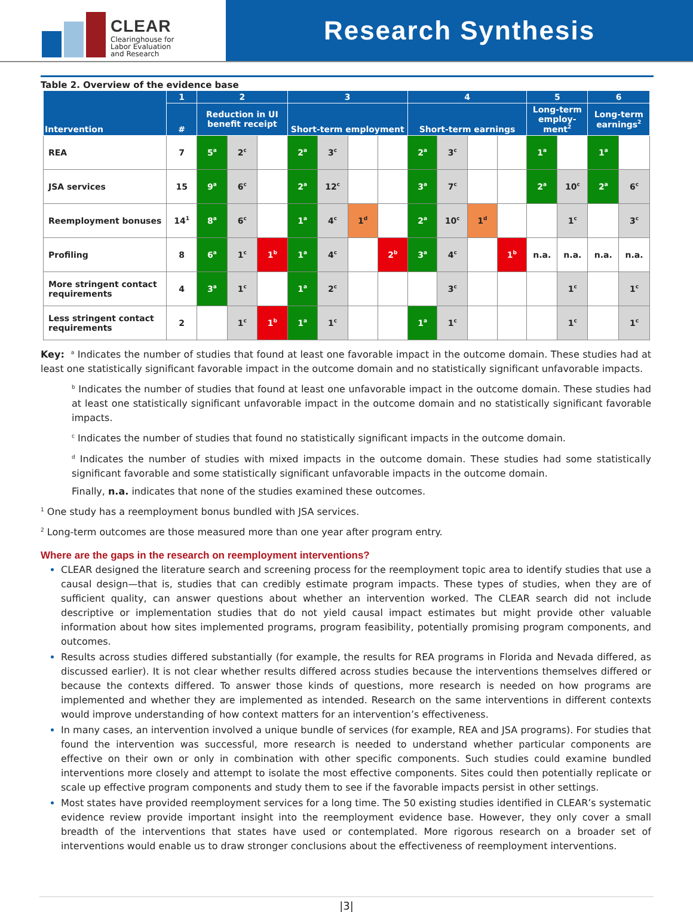CLEAR
Clearinghouse for
Labor Evaluation
and Research
Research Synthesis
Table 2. Overview of the evidence base
| Intervention | 1 | 2 | | | 3 | | | | 4 | | | | 5 | | 6 | |
| --- | --- | --- | --- | --- | --- | --- | --- | --- | --- | --- | --- | --- | --- | --- | --- | --- |
| | # | Reduction in UI benefit receipt | | | Short-term employment | | | | Short-term earnings | | | | Long-term employ-ment<sup>2</sup> | | Long-term earnings<sup>2</sup> | |
| REA | 7 | 5<sup>a</sup> | 2<sup>c</sup> | | 2<sup>a</sup> | 3<sup>c</sup> | | | 2<sup>a</sup> | 3<sup>c</sup> | | | 1<sup>a</sup> | | 1<sup>a</sup> | |
| JSA services | 15 | 9<sup>a</sup> | 6<sup>c</sup> | | 2<sup>a</sup> | 12<sup>c</sup> | | | 3<sup>a</sup> | 7<sup>c</sup> | | | 2<sup>a</sup> | 10<sup>c</sup> | 2<sup>a</sup> | 6<sup>c</sup> |
| Reemployment bonuses | 14<sup>1</sup> | 8<sup>a</sup> | 6<sup>c</sup> | | 1<sup>a</sup> | 4<sup>c</sup> | 1<sup>d</sup> | | 2<sup>a</sup> | 10<sup>c</sup> | 1<sup>d</sup> | | | 1<sup>c</sup> | | 3<sup>c</sup> |
| Profiling | 8 | 6<sup>a</sup> | 1<sup>c</sup> | 1<sup>b</sup> | 1<sup>a</sup> | 4<sup>c</sup> | | 2<sup>b</sup> | 3<sup>a</sup> | 4<sup>c</sup> | | 1<sup>b</sup> | n.a. | n.a. | n.a. | n.a. |
| More stringent contact requirements | 4 | 3<sup>a</sup> | 1<sup>c</sup> | | 1<sup>a</sup> | 2<sup>c</sup> | | | | 3<sup>c</sup> | | | | 1<sup>c</sup> | | 1<sup>c</sup> |
| Less stringent contact requirements | 2 | | 1<sup>c</sup> | 1<sup>b</sup> | 1<sup>a</sup> | 1<sup>c</sup> | | | 1<sup>a</sup> | 1<sup>c</sup> | | | | 1<sup>c</sup> | | 1<sup>c</sup> |
Key: <sup>a</sup> Indicates the number of studies that found at least one favorable impact in the outcome domain. These studies had at least one statistically significant favorable impact in the outcome domain and no statistically significant unfavorable impacts.
<sup>b</sup> Indicates the number of studies that found at least one unfavorable impact in the outcome domain. These studies had at least one statistically significant unfavorable impact in the outcome domain and no statistically significant favorable impacts.
<sup>c</sup> Indicates the number of studies that found no statistically significant impacts in the outcome domain.
<sup>d</sup> Indicates the number of studies with mixed impacts in the outcome domain. These studies had some statistically significant favorable and some statistically significant unfavorable impacts in the outcome domain.
Finally, n.a. indicates that none of the studies examined these outcomes.
<sup>1</sup> One study has a reemployment bonus bundled with JSA services.
<sup>2</sup> Long-term outcomes are those measured more than one year after program entry.
Where are the gaps in the research on reemployment interventions?
CLEAR designed the literature search and screening process for the reemployment topic area to identify studies that use a causal design—that is, studies that can credibly estimate program impacts. These types of studies, when they are of sufficient quality, can answer questions about whether an intervention worked. The CLEAR search did not include descriptive or implementation studies that do not yield causal impact estimates but might provide other valuable information about how sites implemented programs, program feasibility, potentially promising program components, and outcomes.
Results across studies differed substantially (for example, the results for REA programs in Florida and Nevada differed, as discussed earlier). It is not clear whether results differed across studies because the interventions themselves differed or because the contexts differed. To answer those kinds of questions, more research is needed on how programs are implemented and whether they are implemented as intended. Research on the same interventions in different contexts would improve understanding of how context matters for an intervention’s effectiveness.
In many cases, an intervention involved a unique bundle of services (for example, REA and JSA programs). For studies that found the intervention was successful, more research is needed to understand whether particular components are effective on their own or only in combination with other specific components. Such studies could examine bundled interventions more closely and attempt to isolate the most effective components. Sites could then potentially replicate or scale up effective program components and study them to see if the favorable impacts persist in other settings.
Most states have provided reemployment services for a long time. The 50 existing studies identified in CLEAR’s systematic evidence review provide important insight into the reemployment evidence base. However, they only cover a small breadth of the interventions that states have used or contemplated. More rigorous research on a broader set of interventions would enable us to draw stronger conclusions about the effectiveness of reemployment interventions.
|3|